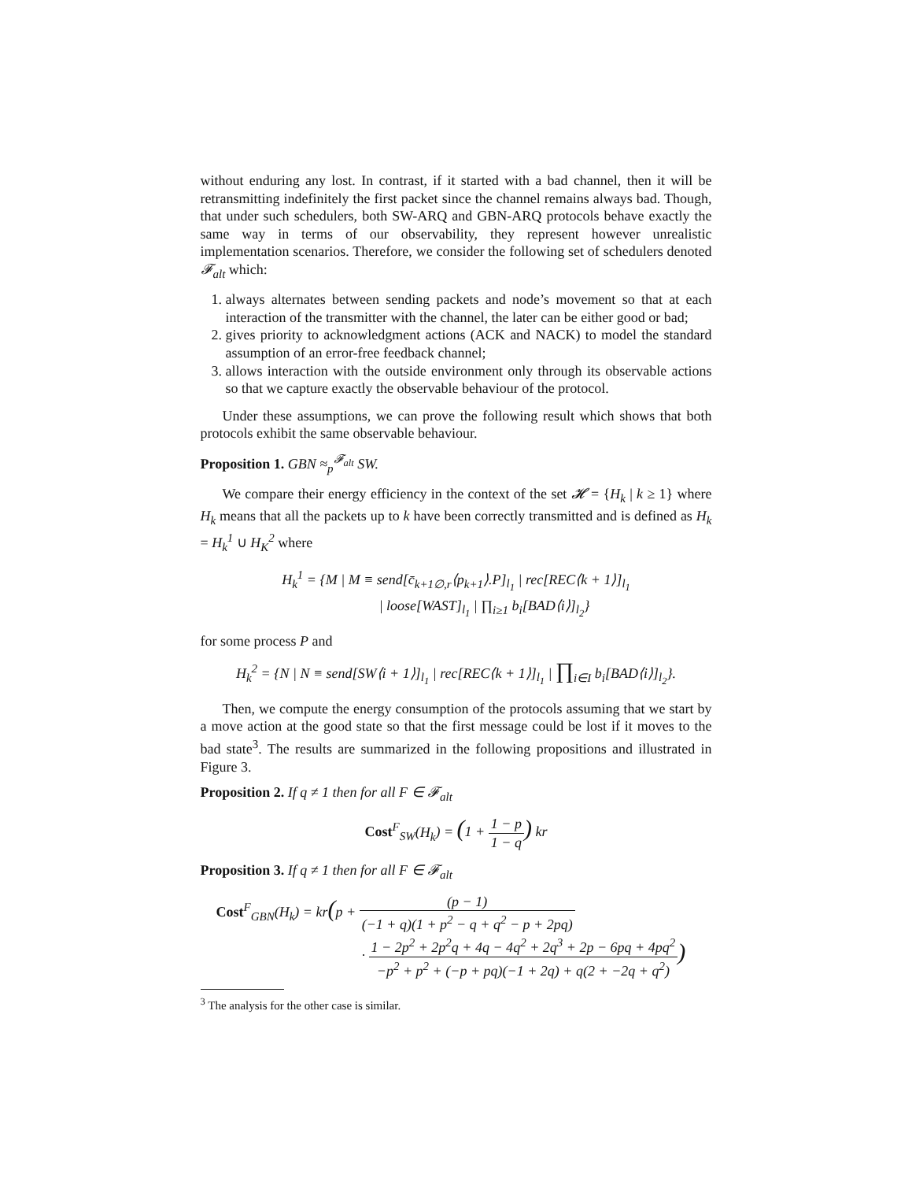without enduring any lost. In contrast, if it started with a bad channel, then it will be retransmitting indefinitely the first packet since the channel remains always bad. Though, that under such schedulers, both SW-ARQ and GBN-ARQ protocols behave exactly the same way in terms of our observability, they represent however unrealistic implementation scenarios. Therefore, we consider the following set of schedulers denoted 𝓕<sub>alt</sub> which:
1. always alternates between sending packets and node’s movement so that at each interaction of the transmitter with the channel, the later can be either good or bad;
2. gives priority to acknowledgment actions (ACK and NACK) to model the standard assumption of an error-free feedback channel;
3. allows interaction with the outside environment only through its observable actions so that we capture exactly the observable behaviour of the protocol.
Under these assumptions, we can prove the following result which shows that both protocols exhibit the same observable behaviour.
Proposition 1. GBN ≈<sub>p</sub><sup>𝓕<sub>alt</sub></sup> SW.
We compare their energy efficiency in the context of the set 𝓗 = {H<sub>k</sub> | k ≥ 1} where H<sub>k</sub> means that all the packets up to k have been correctly transmitted and is defined as H<sub>k</sub> = H<sub>k</sub><sup>1</sup> ∪ H<sub>K</sub><sup>2</sup> where
H<sub>k</sub><sup>1</sup> = {M | M ≡ send[c̄<sub>k+1∅,r</sub>⟨p<sub>k+1</sub>⟩.P]<sub>l<sub>1</sub></sub> | rec[REC⟨k + 1⟩]<sub>l<sub>1</sub></sub>
| loose[WAST]<sub>l<sub>1</sub></sub> | ∏<sub>i≥1</sub> b<sub>i</sub>[BAD⟨i⟩]<sub>l<sub>2</sub></sub>}
for some process P and
H<sub>k</sub><sup>2</sup> = {N | N ≡ send[SW⟨i + 1⟩]<sub>l<sub>1</sub></sub> | rec[REC⟨k + 1⟩]<sub>l<sub>1</sub></sub> | ∏<sub>i∈I</sub> b<sub>i</sub>[BAD⟨i⟩]<sub>l<sub>2</sub></sub>}.
Then, we compute the energy consumption of the protocols assuming that we start by a move action at the good state so that the first message could be lost if it moves to the bad state<sup>3</sup>. The results are summarized in the following propositions and illustrated in Figure 3.
Proposition 2. If q ≠ 1 then for all F ∈ 𝓕<sub>alt</sub>
Cost<sup>F</sup><sub>SW</sub>(H<sub>k</sub>) = (1 + 1 − p 1 − q) kr
Proposition 3. If q ≠ 1 then for all F ∈ 𝓕<sub>alt</sub>
Cost<sup>F</sup><sub>GBN</sub>(H<sub>k</sub>) = kr(p + (p − 1) (−1 + q)(1 + p<sup>2</sup> − q + q<sup>2</sup> − p + 2pq)
· 1 − 2p<sup>2</sup> + 2p<sup>2</sup>q + 4q − 4q<sup>2</sup> + 2q<sup>3</sup> + 2p − 6pq + 4pq<sup>2</sup> −p<sup>2</sup> + p<sup>2</sup> + (−p + pq)(−1 + 2q) + q(2 + −2q + q<sup>2</sup>))
<sup>3</sup> The analysis for the other case is similar.